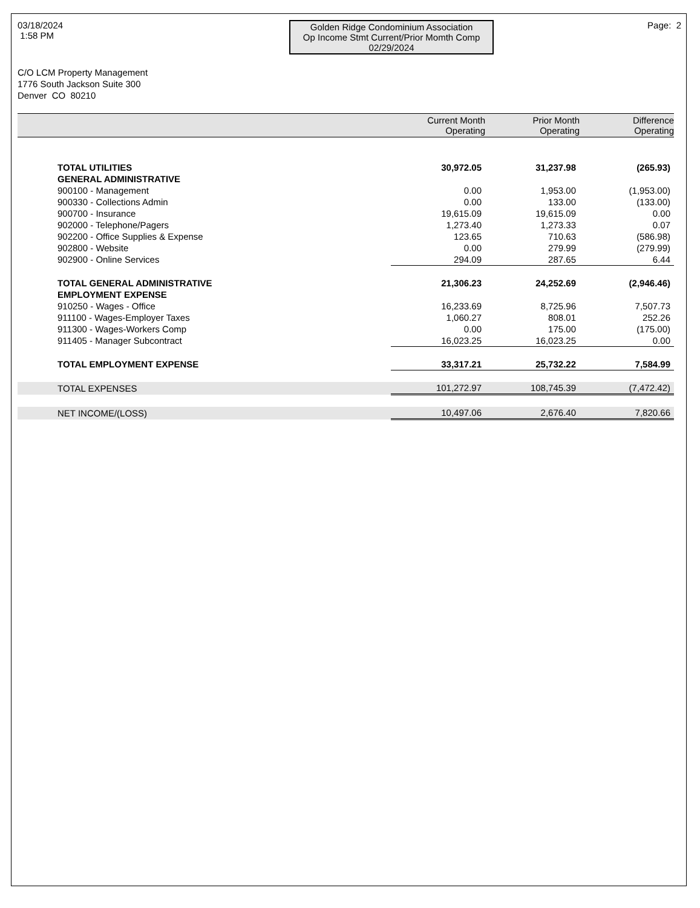03/18/2024
1:58 PM
Golden Ridge Condominium Association
Op Income Stmt Current/Prior Momth Comp
02/29/2024
Page: 2
C/O LCM Property Management
1776 South Jackson Suite 300
Denver CO 80210
| | Current Month Operating | Prior Month Operating | Difference Operating |
| --- | --- | --- | --- |
| TOTAL UTILITIES | 30,972.05 | 31,237.98 | (265.93) |
| GENERAL ADMINISTRATIVE | | | |
| 900100 - Management | 0.00 | 1,953.00 | (1,953.00) |
| 900330 - Collections Admin | 0.00 | 133.00 | (133.00) |
| 900700 - Insurance | 19,615.09 | 19,615.09 | 0.00 |
| 902000 - Telephone/Pagers | 1,273.40 | 1,273.33 | 0.07 |
| 902200 - Office Supplies & Expense | 123.65 | 710.63 | (586.98) |
| 902800 - Website | 0.00 | 279.99 | (279.99) |
| 902900 - Online Services | 294.09 | 287.65 | 6.44 |
| TOTAL GENERAL ADMINISTRATIVE | 21,306.23 | 24,252.69 | (2,946.46) |
| EMPLOYMENT EXPENSE | | | |
| 910250 - Wages - Office | 16,233.69 | 8,725.96 | 7,507.73 |
| 911100 - Wages-Employer Taxes | 1,060.27 | 808.01 | 252.26 |
| 911300 - Wages-Workers Comp | 0.00 | 175.00 | (175.00) |
| 911405 - Manager Subcontract | 16,023.25 | 16,023.25 | 0.00 |
| TOTAL EMPLOYMENT EXPENSE | 33,317.21 | 25,732.22 | 7,584.99 |
| TOTAL EXPENSES | 101,272.97 | 108,745.39 | (7,472.42) |
| NET INCOME/(LOSS) | 10,497.06 | 2,676.40 | 7,820.66 |